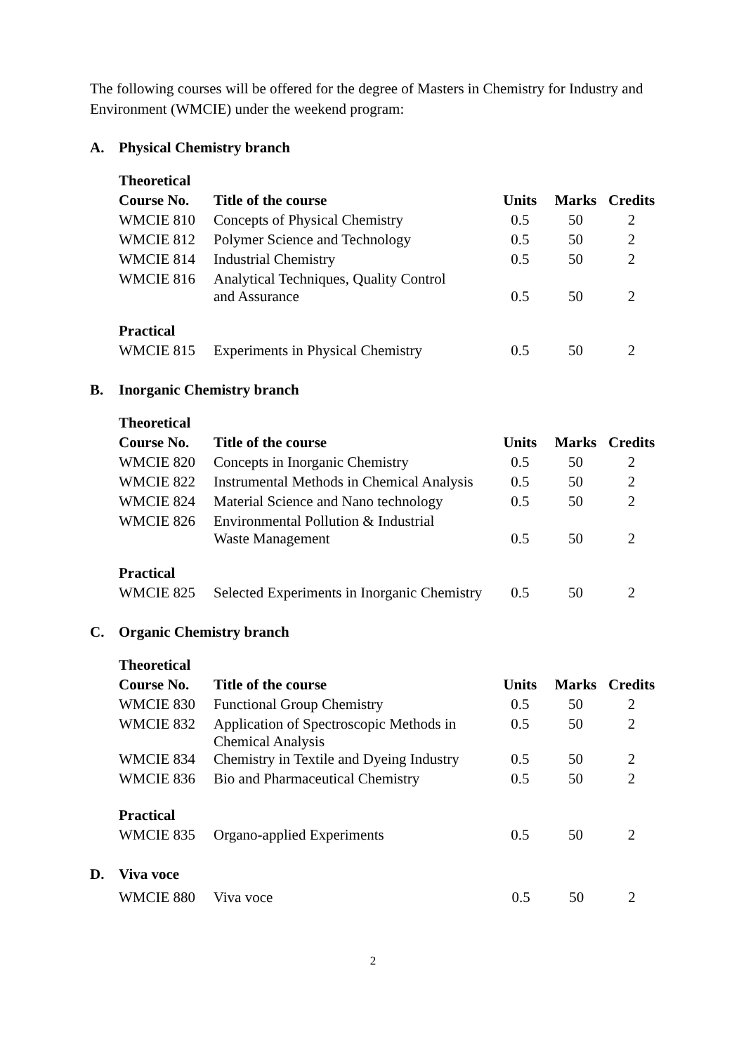The following courses will be offered for the degree of Masters in Chemistry for Industry and Environment (WMCIE) under the weekend program:
A. Physical Chemistry branch
| Theoretical | | | | |
| Course No. | Title of the course | Units | Marks | Credits |
| WMCIE 810 | Concepts of Physical Chemistry | 0.5 | 50 | 2 |
| WMCIE 812 | Polymer Science and Technology | 0.5 | 50 | 2 |
| WMCIE 814 | Industrial Chemistry | 0.5 | 50 | 2 |
| WMCIE 816 | Analytical Techniques, Quality Control and Assurance | 0.5 | 50 | 2 |
| Practical | | | | |
| WMCIE 815 | Experiments in Physical Chemistry | 0.5 | 50 | 2 |
B. Inorganic Chemistry branch
| Theoretical | | | | |
| Course No. | Title of the course | Units | Marks | Credits |
| WMCIE 820 | Concepts in Inorganic Chemistry | 0.5 | 50 | 2 |
| WMCIE 822 | Instrumental Methods in Chemical Analysis | 0.5 | 50 | 2 |
| WMCIE 824 | Material Science and Nano technology | 0.5 | 50 | 2 |
| WMCIE 826 | Environmental Pollution & Industrial Waste Management | 0.5 | 50 | 2 |
| Practical | | | | |
| WMCIE 825 | Selected Experiments in Inorganic Chemistry | 0.5 | 50 | 2 |
C. Organic Chemistry branch
| Theoretical | | | | |
| Course No. | Title of the course | Units | Marks | Credits |
| WMCIE 830 | Functional Group Chemistry | 0.5 | 50 | 2 |
| WMCIE 832 | Application of Spectroscopic Methods in Chemical Analysis | 0.5 | 50 | 2 |
| WMCIE 834 | Chemistry in Textile and Dyeing Industry | 0.5 | 50 | 2 |
| WMCIE 836 | Bio and Pharmaceutical Chemistry | 0.5 | 50 | 2 |
| Practical | | | | |
| WMCIE 835 | Organo-applied Experiments | 0.5 | 50 | 2 |
D. Viva voce
| WMCIE 880 | Viva voce | 0.5 | 50 | 2 |
2